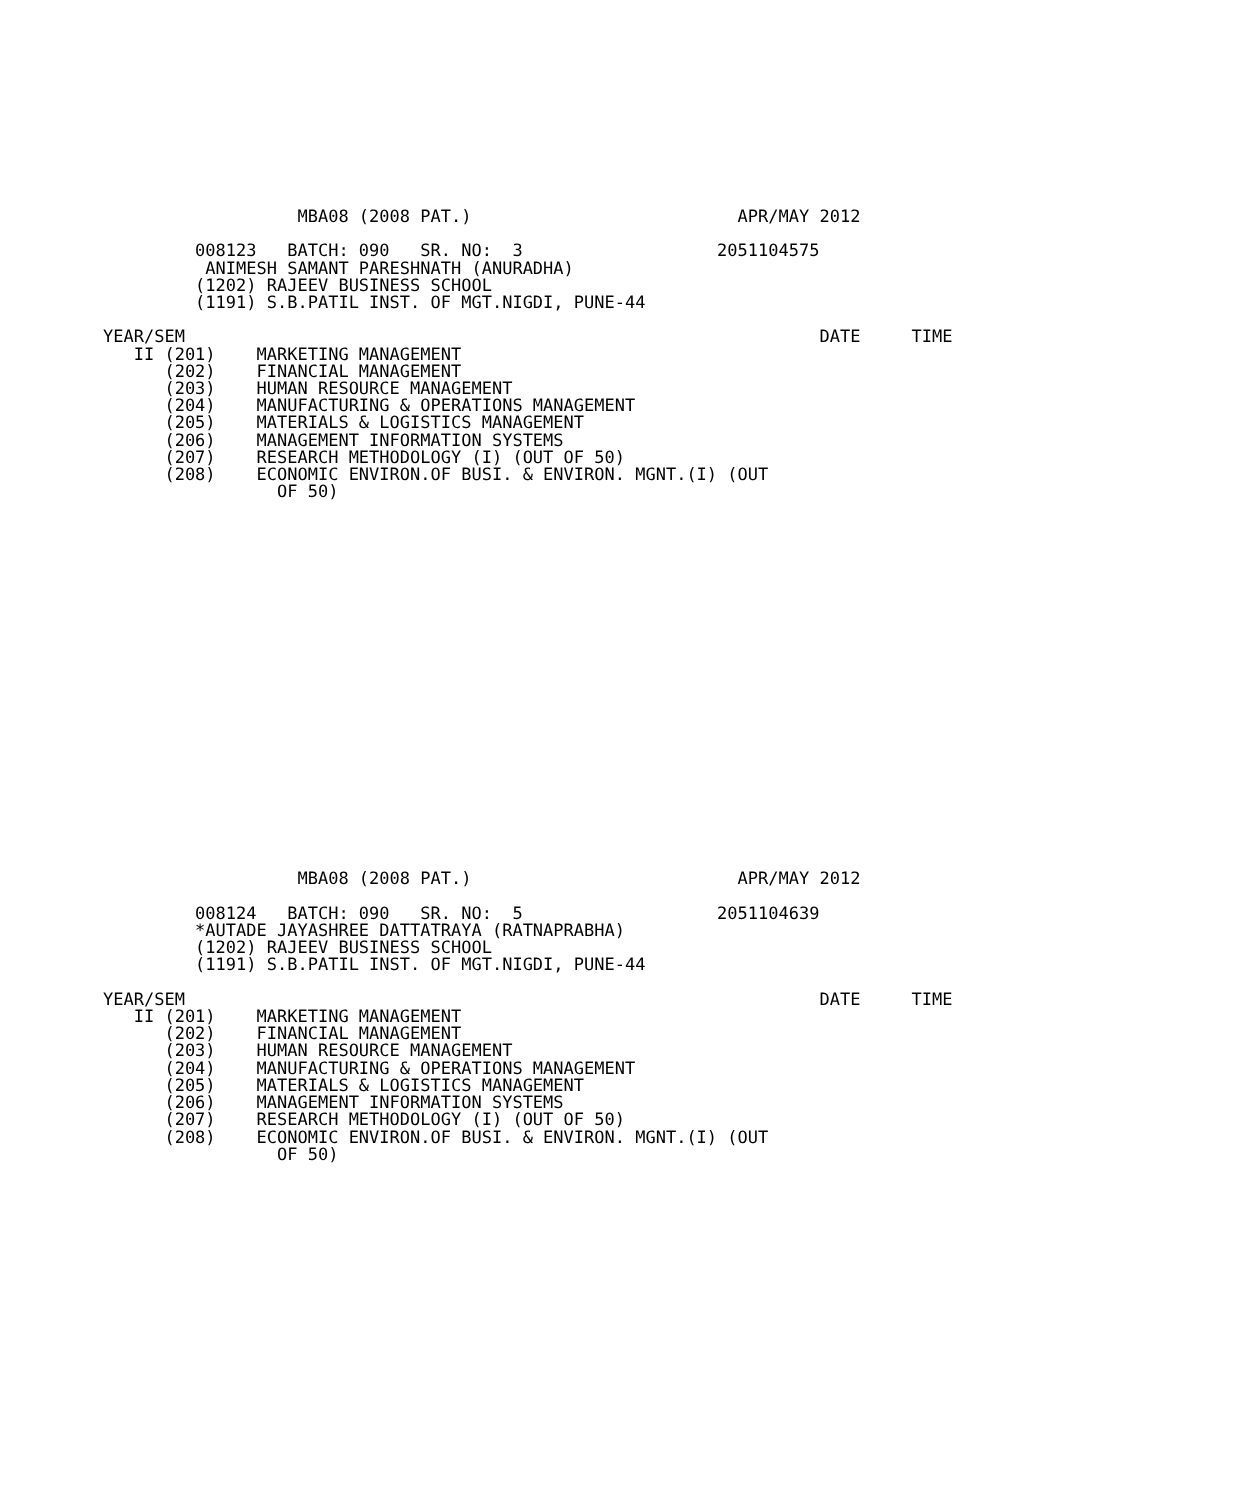MBA08 (2008 PAT.)                          APR/MAY 2012

         008123   BATCH: 090   SR. NO:  3                   2051104575
          ANIMESH SAMANT PARESHNATH (ANURADHA)
         (1202) RAJEEV BUSINESS SCHOOL
         (1191) S.B.PATIL INST. OF MGT.NIGDI, PUNE-44

YEAR/SEM                                                              DATE     TIME
   II (201)    MARKETING MANAGEMENT
      (202)    FINANCIAL MANAGEMENT
      (203)    HUMAN RESOURCE MANAGEMENT
      (204)    MANUFACTURING & OPERATIONS MANAGEMENT
      (205)    MATERIALS & LOGISTICS MANAGEMENT
      (206)    MANAGEMENT INFORMATION SYSTEMS
      (207)    RESEARCH METHODOLOGY (I) (OUT OF 50)
      (208)    ECONOMIC ENVIRON.OF BUSI. & ENVIRON. MGNT.(I) (OUT
                 OF 50)
                   MBA08 (2008 PAT.)                          APR/MAY 2012

         008124   BATCH: 090   SR. NO:  5                   2051104639
         *AUTADE JAYASHREE DATTATRAYA (RATNAPRABHA)
         (1202) RAJEEV BUSINESS SCHOOL
         (1191) S.B.PATIL INST. OF MGT.NIGDI, PUNE-44

YEAR/SEM                                                              DATE     TIME
   II (201)    MARKETING MANAGEMENT
      (202)    FINANCIAL MANAGEMENT
      (203)    HUMAN RESOURCE MANAGEMENT
      (204)    MANUFACTURING & OPERATIONS MANAGEMENT
      (205)    MATERIALS & LOGISTICS MANAGEMENT
      (206)    MANAGEMENT INFORMATION SYSTEMS
      (207)    RESEARCH METHODOLOGY (I) (OUT OF 50)
      (208)    ECONOMIC ENVIRON.OF BUSI. & ENVIRON. MGNT.(I) (OUT
                 OF 50)